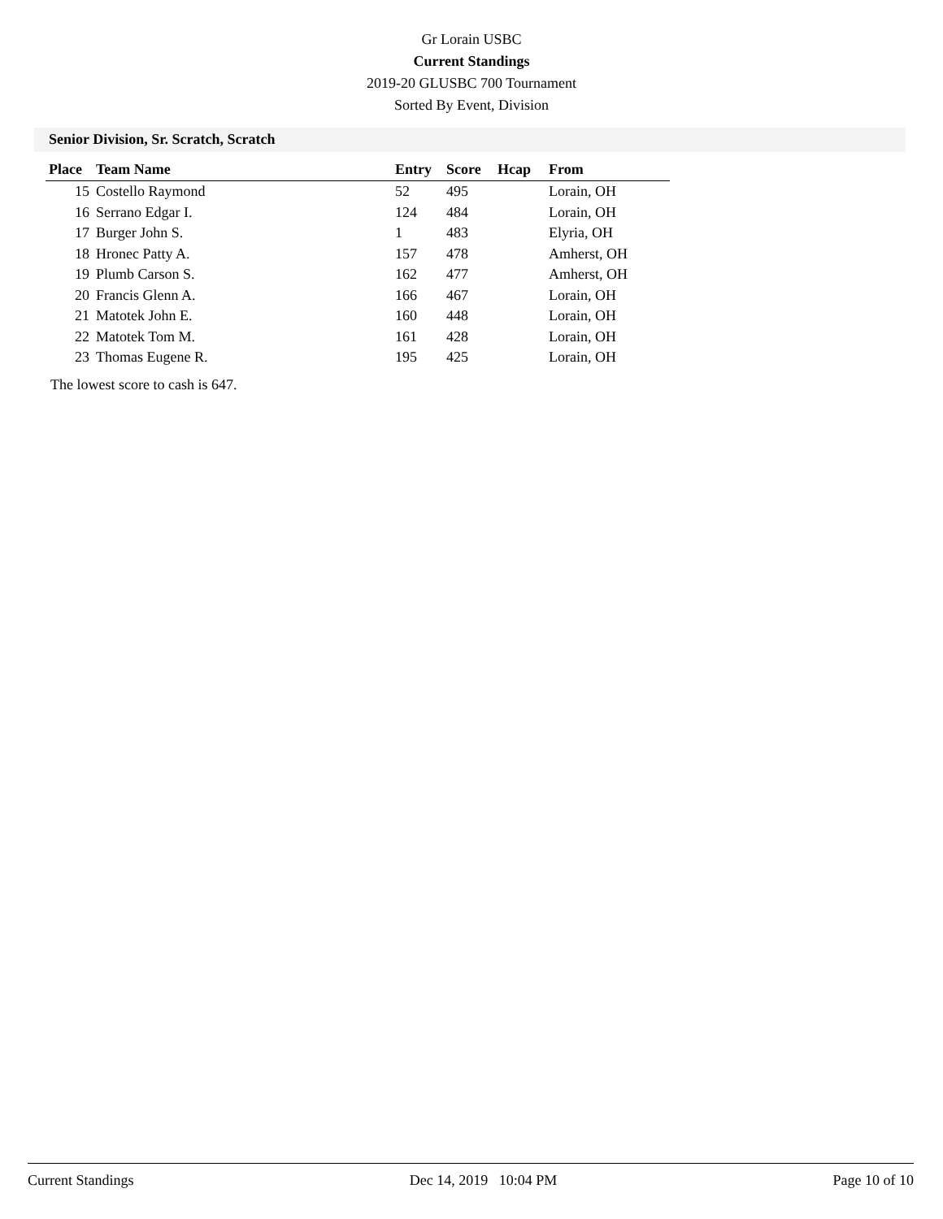Gr Lorain USBC
Current Standings
2019-20 GLUSBC 700 Tournament
Sorted By Event, Division
Senior Division, Sr. Scratch, Scratch
| Place | Team Name | Entry | Score | Hcap | From |
| --- | --- | --- | --- | --- | --- |
| 15 | Costello Raymond | 52 | 495 | | Lorain, OH |
| 16 | Serrano Edgar I. | 124 | 484 | | Lorain, OH |
| 17 | Burger John S. | 1 | 483 | | Elyria, OH |
| 18 | Hronec Patty A. | 157 | 478 | | Amherst, OH |
| 19 | Plumb Carson S. | 162 | 477 | | Amherst, OH |
| 20 | Francis Glenn A. | 166 | 467 | | Lorain, OH |
| 21 | Matotek John E. | 160 | 448 | | Lorain, OH |
| 22 | Matotek Tom M. | 161 | 428 | | Lorain, OH |
| 23 | Thomas Eugene R. | 195 | 425 | | Lorain, OH |
The lowest score to cash is 647.
Current Standings Dec 14, 2019 10:04 PM Page 10 of 10